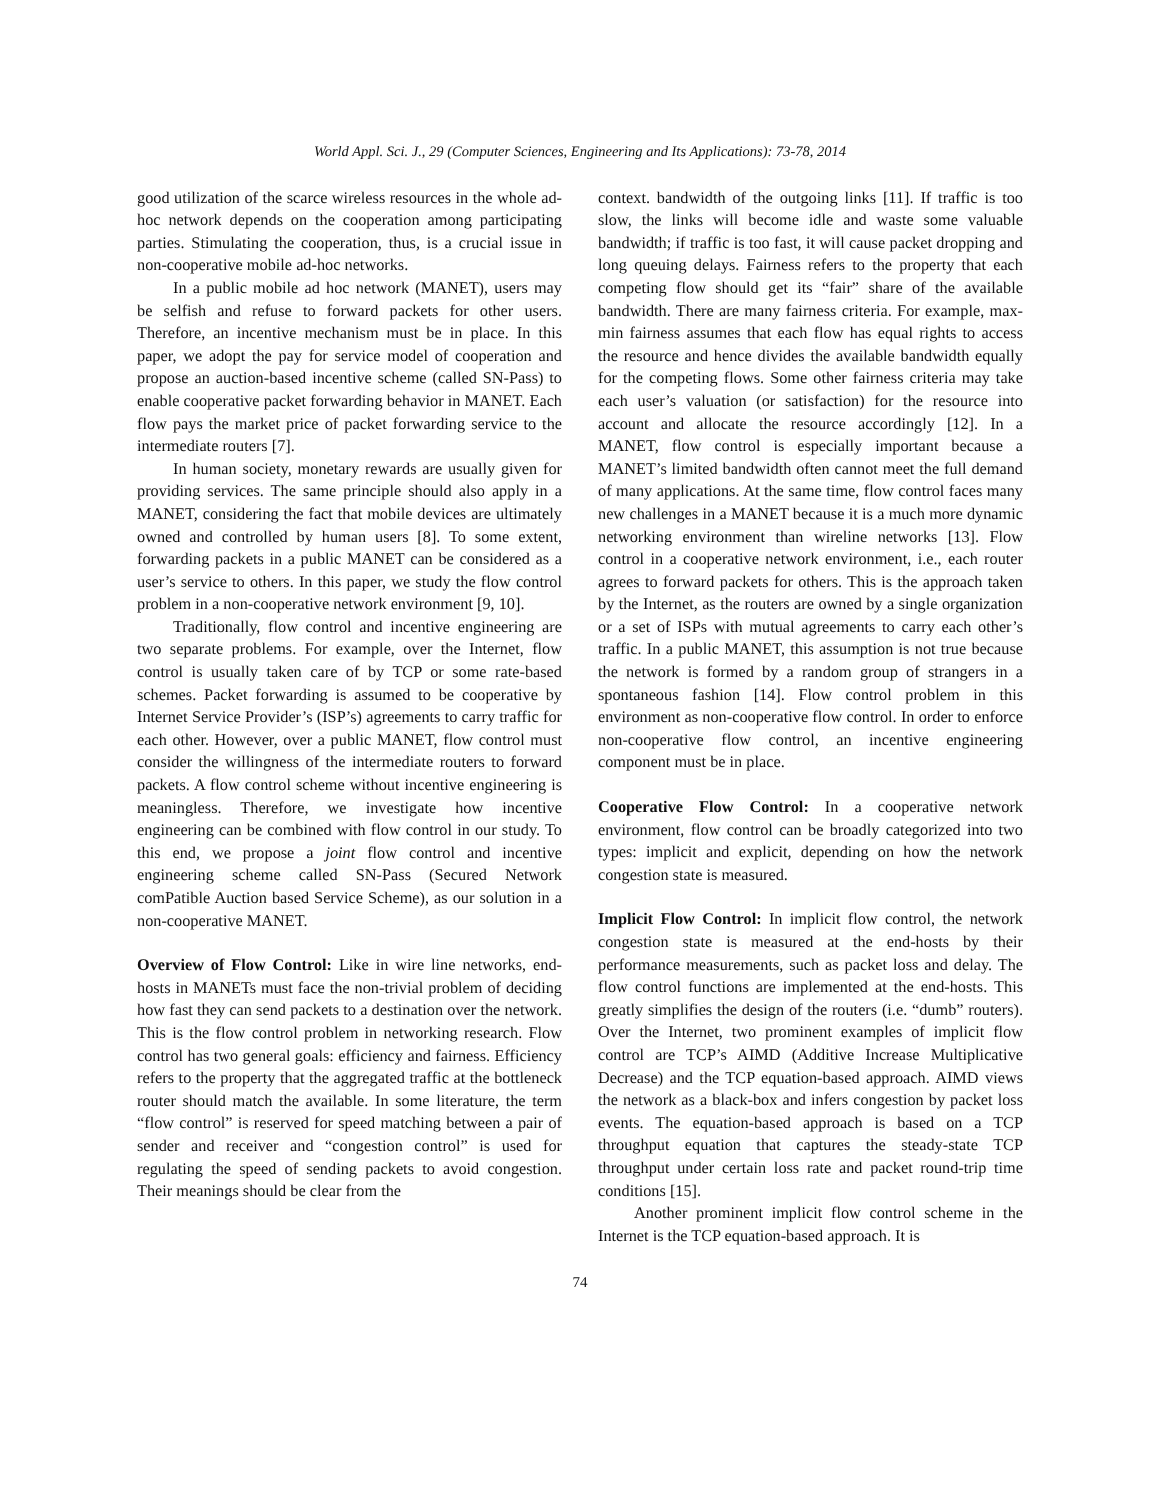World Appl. Sci. J., 29 (Computer Sciences, Engineering and Its Applications): 73-78, 2014
good utilization of the scarce wireless resources in the whole ad-hoc network depends on the cooperation among participating parties. Stimulating the cooperation, thus, is a crucial issue in non-cooperative mobile ad-hoc networks.
In a public mobile ad hoc network (MANET), users may be selfish and refuse to forward packets for other users. Therefore, an incentive mechanism must be in place. In this paper, we adopt the pay for service model of cooperation and propose an auction-based incentive scheme (called SN-Pass) to enable cooperative packet forwarding behavior in MANET. Each flow pays the market price of packet forwarding service to the intermediate routers [7].
In human society, monetary rewards are usually given for providing services. The same principle should also apply in a MANET, considering the fact that mobile devices are ultimately owned and controlled by human users [8]. To some extent, forwarding packets in a public MANET can be considered as a user’s service to others. In this paper, we study the flow control problem in a non-cooperative network environment [9, 10].
Traditionally, flow control and incentive engineering are two separate problems. For example, over the Internet, flow control is usually taken care of by TCP or some rate-based schemes. Packet forwarding is assumed to be cooperative by Internet Service Provider’s (ISP’s) agreements to carry traffic for each other. However, over a public MANET, flow control must consider the willingness of the intermediate routers to forward packets. A flow control scheme without incentive engineering is meaningless. Therefore, we investigate how incentive engineering can be combined with flow control in our study. To this end, we propose a joint flow control and incentive engineering scheme called SN-Pass (Secured Network comPatible Auction based Service Scheme), as our solution in a non-cooperative MANET.
Overview of Flow Control: Like in wire line networks, end-hosts in MANETs must face the non-trivial problem of deciding how fast they can send packets to a destination over the network. This is the flow control problem in networking research. Flow control has two general goals: efficiency and fairness. Efficiency refers to the property that the aggregated traffic at the bottleneck router should match the available. In some literature, the term “flow control” is reserved for speed matching between a pair of sender and receiver and “congestion control” is used for regulating the speed of sending packets to avoid congestion. Their meanings should be clear from the
context. bandwidth of the outgoing links [11]. If traffic is too slow, the links will become idle and waste some valuable bandwidth; if traffic is too fast, it will cause packet dropping and long queuing delays. Fairness refers to the property that each competing flow should get its “fair” share of the available bandwidth. There are many fairness criteria. For example, max-min fairness assumes that each flow has equal rights to access the resource and hence divides the available bandwidth equally for the competing flows. Some other fairness criteria may take each user’s valuation (or satisfaction) for the resource into account and allocate the resource accordingly [12]. In a MANET, flow control is especially important because a MANET’s limited bandwidth often cannot meet the full demand of many applications. At the same time, flow control faces many new challenges in a MANET because it is a much more dynamic networking environment than wireline networks [13]. Flow control in a cooperative network environment, i.e., each router agrees to forward packets for others. This is the approach taken by the Internet, as the routers are owned by a single organization or a set of ISPs with mutual agreements to carry each other’s traffic. In a public MANET, this assumption is not true because the network is formed by a random group of strangers in a spontaneous fashion [14]. Flow control problem in this environment as non-cooperative flow control. In order to enforce non-cooperative flow control, an incentive engineering component must be in place.
Cooperative Flow Control: In a cooperative network environment, flow control can be broadly categorized into two types: implicit and explicit, depending on how the network congestion state is measured.
Implicit Flow Control: In implicit flow control, the network congestion state is measured at the end-hosts by their performance measurements, such as packet loss and delay. The flow control functions are implemented at the end-hosts. This greatly simplifies the design of the routers (i.e. “dumb” routers). Over the Internet, two prominent examples of implicit flow control are TCP’s AIMD (Additive Increase Multiplicative Decrease) and the TCP equation-based approach. AIMD views the network as a black-box and infers congestion by packet loss events. The equation-based approach is based on a TCP throughput equation that captures the steady-state TCP throughput under certain loss rate and packet round-trip time conditions [15].
Another prominent implicit flow control scheme in the Internet is the TCP equation-based approach. It is
74